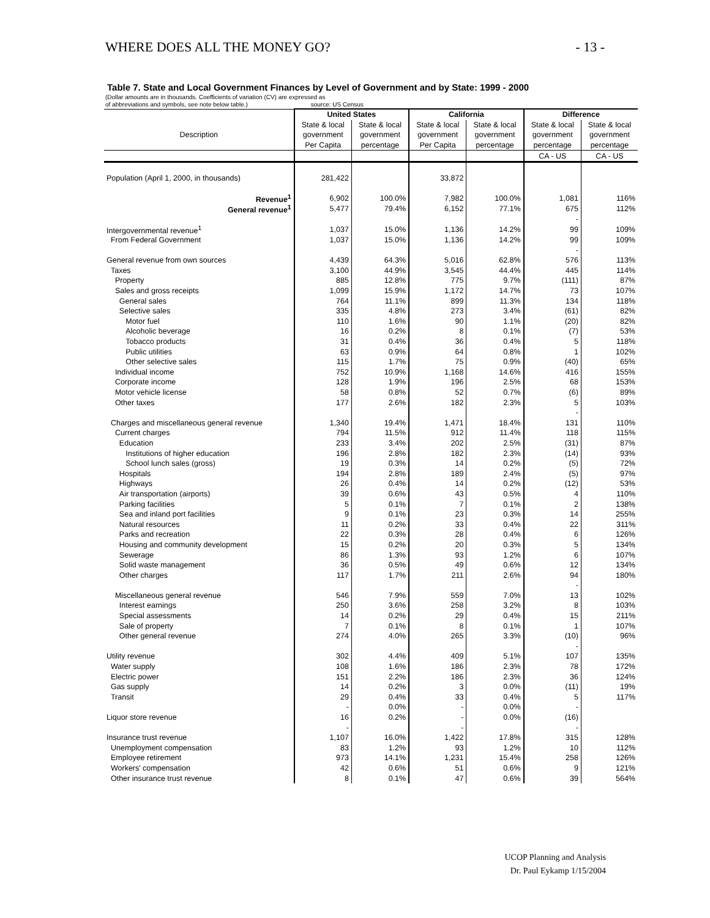WHERE DOES ALL THE MONEY GO? - 13 -
Table 7. State and Local Government Finances by Level of Government and by State: 1999 - 2000
(Dollar amounts are in thousands. Coefficients of variation (CV) are expressed as
of abbreviations and symbols, see note below table.) source: US Census
| | United States | | California | | Difference | |
| --- | --- | --- | --- | --- | --- | --- |
| Description | State & local | State & local | State & local | State & local | State & local | State & local |
| | government | government | government | government | government | government |
| | Per Capita | percentage | Per Capita | percentage | percentage | percentage |
| | | | | | CA - US | CA - US |
| Population (April 1, 2000, in thousands) | 281,422 | | 33,872 | | | |
| Revenue<sup>1</sup> | 6,902 | 100.0% | 7,982 | 100.0% | 1,081 | 116% |
| General revenue<sup>1</sup> | 5,477 | 79.4% | 6,152 | 77.1% | 675 | 112% |
| | | | | | - | |
| Intergovernmental revenue<sup>1</sup> | 1,037 | 15.0% | 1,136 | 14.2% | 99 | 109% |
| From Federal Government | 1,037 | 15.0% | 1,136 | 14.2% | 99 | 109% |
| | | | | | - | |
| General revenue from own sources | 4,439 | 64.3% | 5,016 | 62.8% | 576 | 113% |
| Taxes | 3,100 | 44.9% | 3,545 | 44.4% | 445 | 114% |
| Property | 885 | 12.8% | 775 | 9.7% | (111) | 87% |
| Sales and gross receipts | 1,099 | 15.9% | 1,172 | 14.7% | 73 | 107% |
| General sales | 764 | 11.1% | 899 | 11.3% | 134 | 118% |
| Selective sales | 335 | 4.8% | 273 | 3.4% | (61) | 82% |
| Motor fuel | 110 | 1.6% | 90 | 1.1% | (20) | 82% |
| Alcoholic beverage | 16 | 0.2% | 8 | 0.1% | (7) | 53% |
| Tobacco products | 31 | 0.4% | 36 | 0.4% | 5 | 118% |
| Public utilities | 63 | 0.9% | 64 | 0.8% | 1 | 102% |
| Other selective sales | 115 | 1.7% | 75 | 0.9% | (40) | 65% |
| Individual income | 752 | 10.9% | 1,168 | 14.6% | 416 | 155% |
| Corporate income | 128 | 1.9% | 196 | 2.5% | 68 | 153% |
| Motor vehicle license | 58 | 0.8% | 52 | 0.7% | (6) | 89% |
| Other taxes | 177 | 2.6% | 182 | 2.3% | 5 | 103% |
| | | | | | - | |
| Charges and miscellaneous general revenue | 1,340 | 19.4% | 1,471 | 18.4% | 131 | 110% |
| Current charges | 794 | 11.5% | 912 | 11.4% | 118 | 115% |
| Education | 233 | 3.4% | 202 | 2.5% | (31) | 87% |
| Institutions of higher education | 196 | 2.8% | 182 | 2.3% | (14) | 93% |
| School lunch sales (gross) | 19 | 0.3% | 14 | 0.2% | (5) | 72% |
| Hospitals | 194 | 2.8% | 189 | 2.4% | (5) | 97% |
| Highways | 26 | 0.4% | 14 | 0.2% | (12) | 53% |
| Air transportation (airports) | 39 | 0.6% | 43 | 0.5% | 4 | 110% |
| Parking facilities | 5 | 0.1% | 7 | 0.1% | 2 | 138% |
| Sea and inland port facilities | 9 | 0.1% | 23 | 0.3% | 14 | 255% |
| Natural resources | 11 | 0.2% | 33 | 0.4% | 22 | 311% |
| Parks and recreation | 22 | 0.3% | 28 | 0.4% | 6 | 126% |
| Housing and community development | 15 | 0.2% | 20 | 0.3% | 5 | 134% |
| Sewerage | 86 | 1.3% | 93 | 1.2% | 6 | 107% |
| Solid waste management | 36 | 0.5% | 49 | 0.6% | 12 | 134% |
| Other charges | 117 | 1.7% | 211 | 2.6% | 94 | 180% |
| | | | | | - | |
| Miscellaneous general revenue | 546 | 7.9% | 559 | 7.0% | 13 | 102% |
| Interest earnings | 250 | 3.6% | 258 | 3.2% | 8 | 103% |
| Special assessments | 14 | 0.2% | 29 | 0.4% | 15 | 211% |
| Sale of property | 7 | 0.1% | 8 | 0.1% | 1 | 107% |
| Other general revenue | 274 | 4.0% | 265 | 3.3% | (10) | 96% |
| | | | | | - | |
| Utility revenue | 302 | 4.4% | 409 | 5.1% | 107 | 135% |
| Water supply | 108 | 1.6% | 186 | 2.3% | 78 | 172% |
| Electric power | 151 | 2.2% | 186 | 2.3% | 36 | 124% |
| Gas supply | 14 | 0.2% | 3 | 0.0% | (11) | 19% |
| Transit | 29 | 0.4% | 33 | 0.4% | 5 | 117% |
| | - | 0.0% | - | 0.0% | - | |
| Liquor store revenue | 16 | 0.2% | - | 0.0% | (16) | |
| | - | | - | | - | |
| Insurance trust revenue | 1,107 | 16.0% | 1,422 | 17.8% | 315 | 128% |
| Unemployment compensation | 83 | 1.2% | 93 | 1.2% | 10 | 112% |
| Employee retirement | 973 | 14.1% | 1,231 | 15.4% | 258 | 126% |
| Workers' compensation | 42 | 0.6% | 51 | 0.6% | 9 | 121% |
| Other insurance trust revenue | 8 | 0.1% | 47 | 0.6% | 39 | 564% |
UCOP Planning and Analysis
Dr. Paul Eykamp 1/15/2004